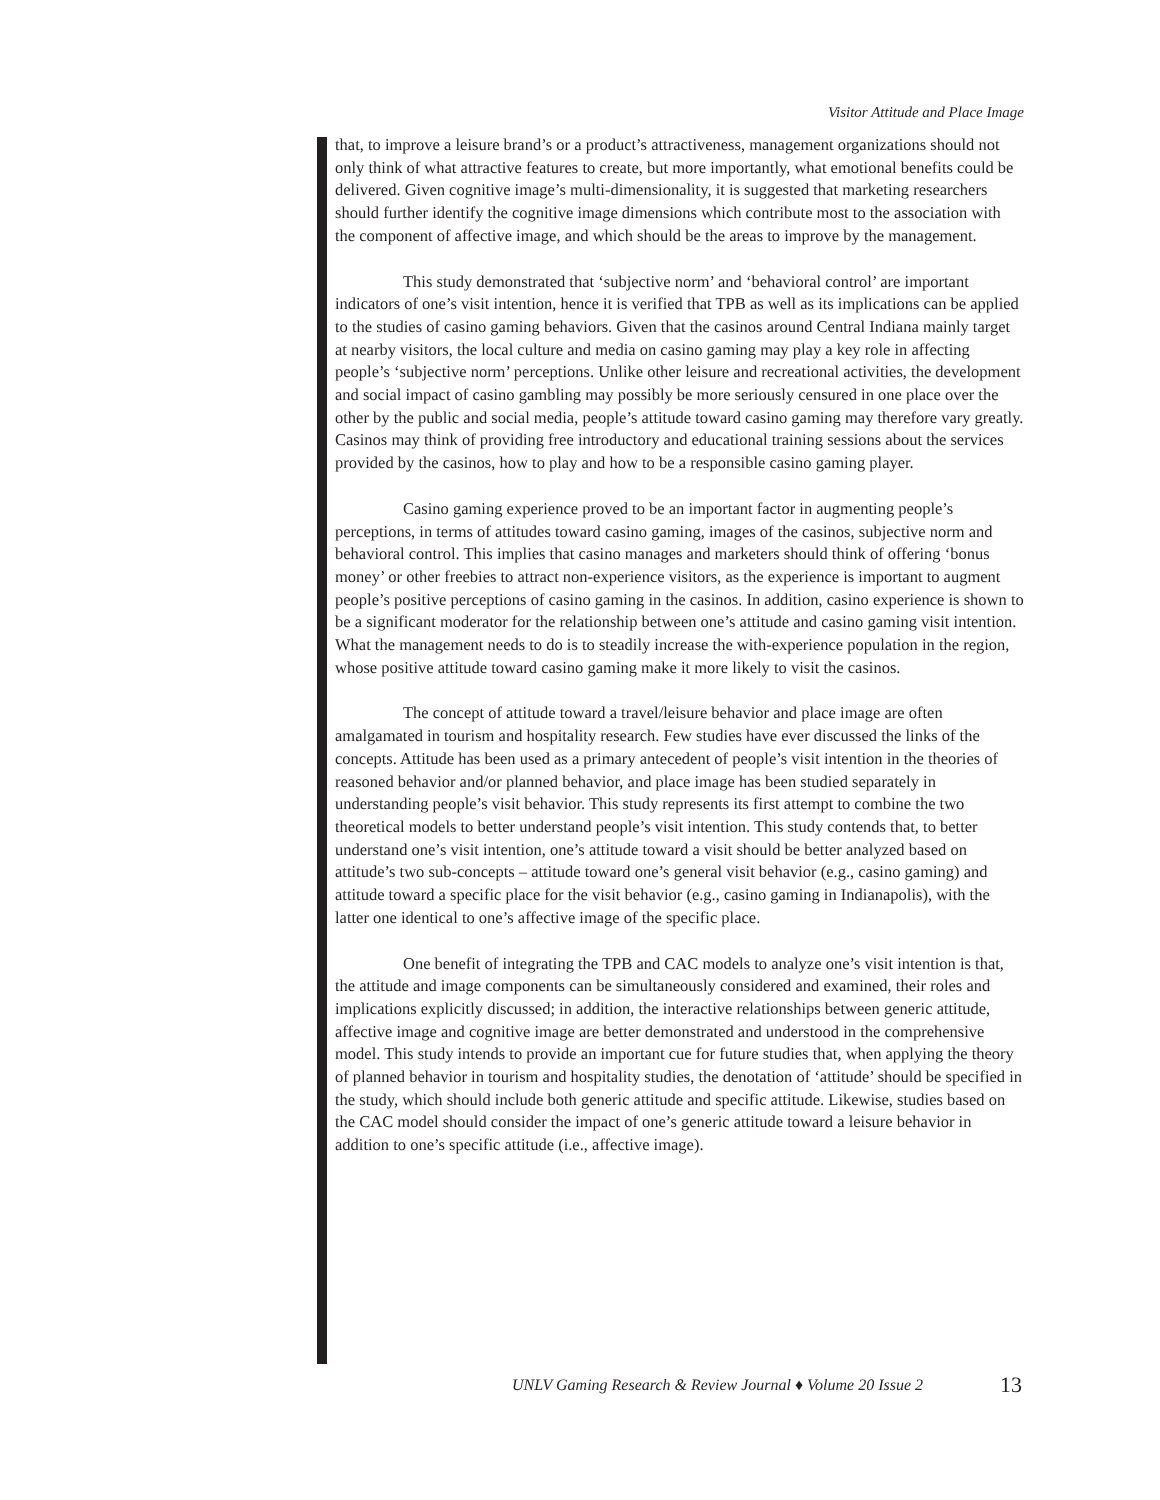Visitor Attitude and Place Image
that, to improve a leisure brand’s or a product’s attractiveness, management organizations should not only think of what attractive features to create, but more importantly, what emotional benefits could be delivered. Given cognitive image’s multi-dimensionality, it is suggested that marketing researchers should further identify the cognitive image dimensions which contribute most to the association with the component of affective image, and which should be the areas to improve by the management.
This study demonstrated that ‘subjective norm’ and ‘behavioral control’ are important indicators of one’s visit intention, hence it is verified that TPB as well as its implications can be applied to the studies of casino gaming behaviors. Given that the casinos around Central Indiana mainly target at nearby visitors, the local culture and media on casino gaming may play a key role in affecting people’s ‘subjective norm’ perceptions. Unlike other leisure and recreational activities, the development and social impact of casino gambling may possibly be more seriously censured in one place over the other by the public and social media, people’s attitude toward casino gaming may therefore vary greatly. Casinos may think of providing free introductory and educational training sessions about the services provided by the casinos, how to play and how to be a responsible casino gaming player.
Casino gaming experience proved to be an important factor in augmenting people’s perceptions, in terms of attitudes toward casino gaming, images of the casinos, subjective norm and behavioral control. This implies that casino manages and marketers should think of offering ‘bonus money’ or other freebies to attract non-experience visitors, as the experience is important to augment people’s positive perceptions of casino gaming in the casinos. In addition, casino experience is shown to be a significant moderator for the relationship between one’s attitude and casino gaming visit intention. What the management needs to do is to steadily increase the with-experience population in the region, whose positive attitude toward casino gaming make it more likely to visit the casinos.
The concept of attitude toward a travel/leisure behavior and place image are often amalgamated in tourism and hospitality research. Few studies have ever discussed the links of the concepts. Attitude has been used as a primary antecedent of people’s visit intention in the theories of reasoned behavior and/or planned behavior, and place image has been studied separately in understanding people’s visit behavior. This study represents its first attempt to combine the two theoretical models to better understand people’s visit intention. This study contends that, to better understand one’s visit intention, one’s attitude toward a visit should be better analyzed based on attitude’s two sub-concepts – attitude toward one’s general visit behavior (e.g., casino gaming) and attitude toward a specific place for the visit behavior (e.g., casino gaming in Indianapolis), with the latter one identical to one’s affective image of the specific place.
One benefit of integrating the TPB and CAC models to analyze one’s visit intention is that, the attitude and image components can be simultaneously considered and examined, their roles and implications explicitly discussed; in addition, the interactive relationships between generic attitude, affective image and cognitive image are better demonstrated and understood in the comprehensive model. This study intends to provide an important cue for future studies that, when applying the theory of planned behavior in tourism and hospitality studies, the denotation of ‘attitude’ should be specified in the study, which should include both generic attitude and specific attitude. Likewise, studies based on the CAC model should consider the impact of one’s generic attitude toward a leisure behavior in addition to one’s specific attitude (i.e., affective image).
UNLV Gaming Research & Review Journal ♦ Volume 20 Issue 2
13